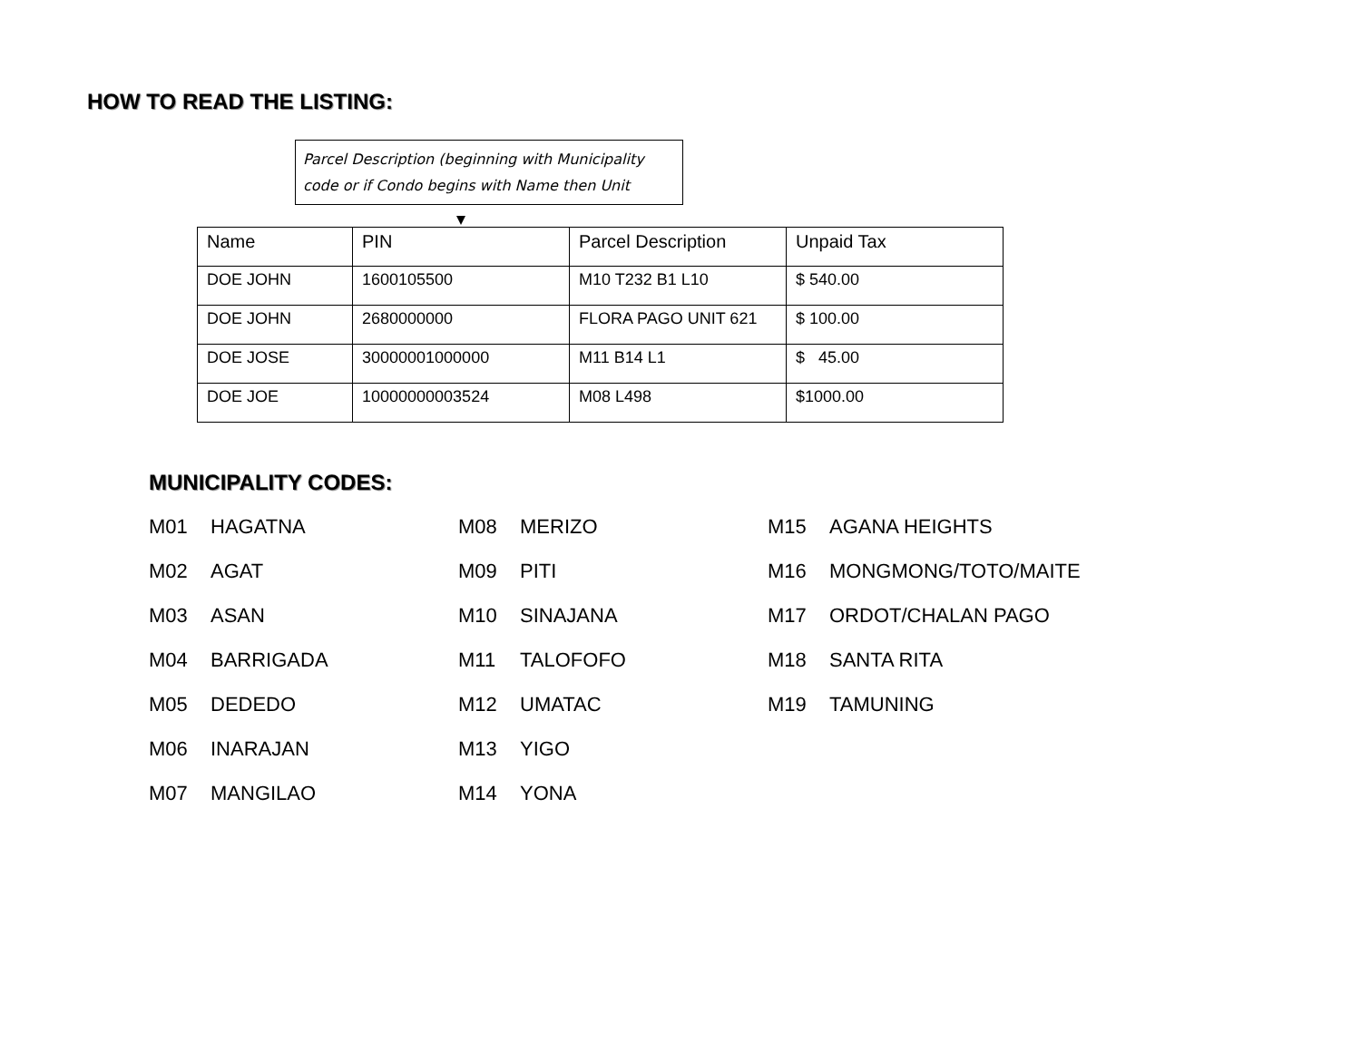HOW TO READ THE LISTING:
Parcel Description (beginning with Municipality code or if Condo begins with Name then Unit
| Name | PIN | Parcel Description | Unpaid Tax |
| DOE JOHN | 1600105500 | M10 T232 B1 L10 | $ 540.00 |
| DOE JOHN | 2680000000 | FLORA PAGO UNIT 621 | $ 100.00 |
| DOE JOSE | 30000001000000 | M11 B14 L1 | $ 45.00 |
| DOE JOE | 10000000003524 | M08 L498 | $1000.00 |
MUNICIPALITY CODES:
M01 HAGATNA
M08 MERIZO
M15 AGANA HEIGHTS
M02 AGAT
M09 PITI
M16 MONGMONG/TOTO/MAITE
M03 ASAN
M10 SINAJANA
M17 ORDOT/CHALAN PAGO
M04 BARRIGADA
M11 TALOFOFO
M18 SANTA RITA
M05 DEDEDO
M12 UMATAC
M19 TAMUNING
M06 INARAJAN
M13 YIGO
M07 MANGILAO
M14 YONA